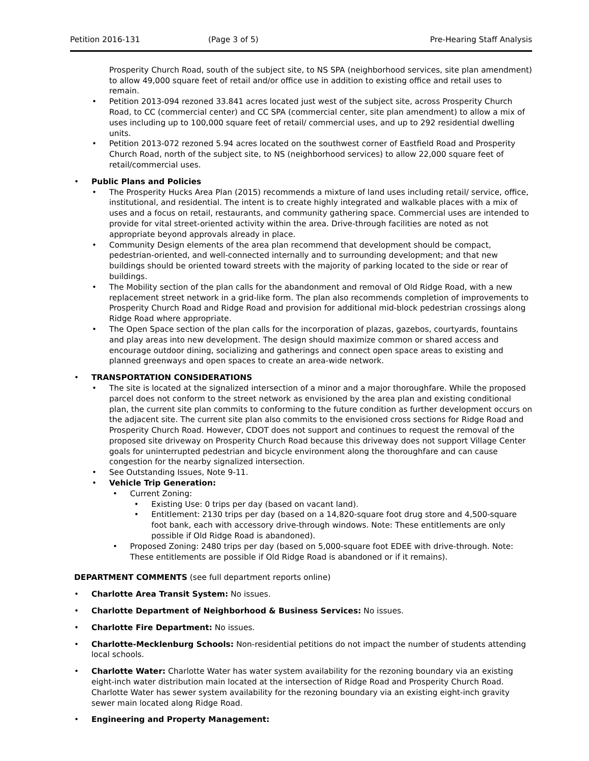Petition 2016-131 (Page 3 of 5) Pre-Hearing Staff Analysis
Prosperity Church Road, south of the subject site, to NS SPA (neighborhood services, site plan amendment) to allow 49,000 square feet of retail and/or office use in addition to existing office and retail uses to remain.
Petition 2013-094 rezoned 33.841 acres located just west of the subject site, across Prosperity Church Road, to CC (commercial center) and CC SPA (commercial center, site plan amendment) to allow a mix of uses including up to 100,000 square feet of retail/ commercial uses, and up to 292 residential dwelling units.
Petition 2013-072 rezoned 5.94 acres located on the southwest corner of Eastfield Road and Prosperity Church Road, north of the subject site, to NS (neighborhood services) to allow 22,000 square feet of retail/commercial uses.
Public Plans and Policies
The Prosperity Hucks Area Plan (2015) recommends a mixture of land uses including retail/ service, office, institutional, and residential. The intent is to create highly integrated and walkable places with a mix of uses and a focus on retail, restaurants, and community gathering space. Commercial uses are intended to provide for vital street-oriented activity within the area. Drive-through facilities are noted as not appropriate beyond approvals already in place.
Community Design elements of the area plan recommend that development should be compact, pedestrian-oriented, and well-connected internally and to surrounding development; and that new buildings should be oriented toward streets with the majority of parking located to the side or rear of buildings.
The Mobility section of the plan calls for the abandonment and removal of Old Ridge Road, with a new replacement street network in a grid-like form. The plan also recommends completion of improvements to Prosperity Church Road and Ridge Road and provision for additional mid-block pedestrian crossings along Ridge Road where appropriate.
The Open Space section of the plan calls for the incorporation of plazas, gazebos, courtyards, fountains and play areas into new development. The design should maximize common or shared access and encourage outdoor dining, socializing and gatherings and connect open space areas to existing and planned greenways and open spaces to create an area-wide network.
TRANSPORTATION CONSIDERATIONS
The site is located at the signalized intersection of a minor and a major thoroughfare. While the proposed parcel does not conform to the street network as envisioned by the area plan and existing conditional plan, the current site plan commits to conforming to the future condition as further development occurs on the adjacent site. The current site plan also commits to the envisioned cross sections for Ridge Road and Prosperity Church Road. However, CDOT does not support and continues to request the removal of the proposed site driveway on Prosperity Church Road because this driveway does not support Village Center goals for uninterrupted pedestrian and bicycle environment along the thoroughfare and can cause congestion for the nearby signalized intersection.
See Outstanding Issues, Note 9-11.
Vehicle Trip Generation:
Current Zoning:
Existing Use: 0 trips per day (based on vacant land).
Entitlement: 2130 trips per day (based on a 14,820-square foot drug store and 4,500-square foot bank, each with accessory drive-through windows. Note: These entitlements are only possible if Old Ridge Road is abandoned).
Proposed Zoning: 2480 trips per day (based on 5,000-square foot EDEE with drive-through. Note: These entitlements are possible if Old Ridge Road is abandoned or if it remains).
DEPARTMENT COMMENTS (see full department reports online)
Charlotte Area Transit System: No issues.
Charlotte Department of Neighborhood & Business Services: No issues.
Charlotte Fire Department: No issues.
Charlotte-Mecklenburg Schools: Non-residential petitions do not impact the number of students attending local schools.
Charlotte Water: Charlotte Water has water system availability for the rezoning boundary via an existing eight-inch water distribution main located at the intersection of Ridge Road and Prosperity Church Road. Charlotte Water has sewer system availability for the rezoning boundary via an existing eight-inch gravity sewer main located along Ridge Road.
Engineering and Property Management: